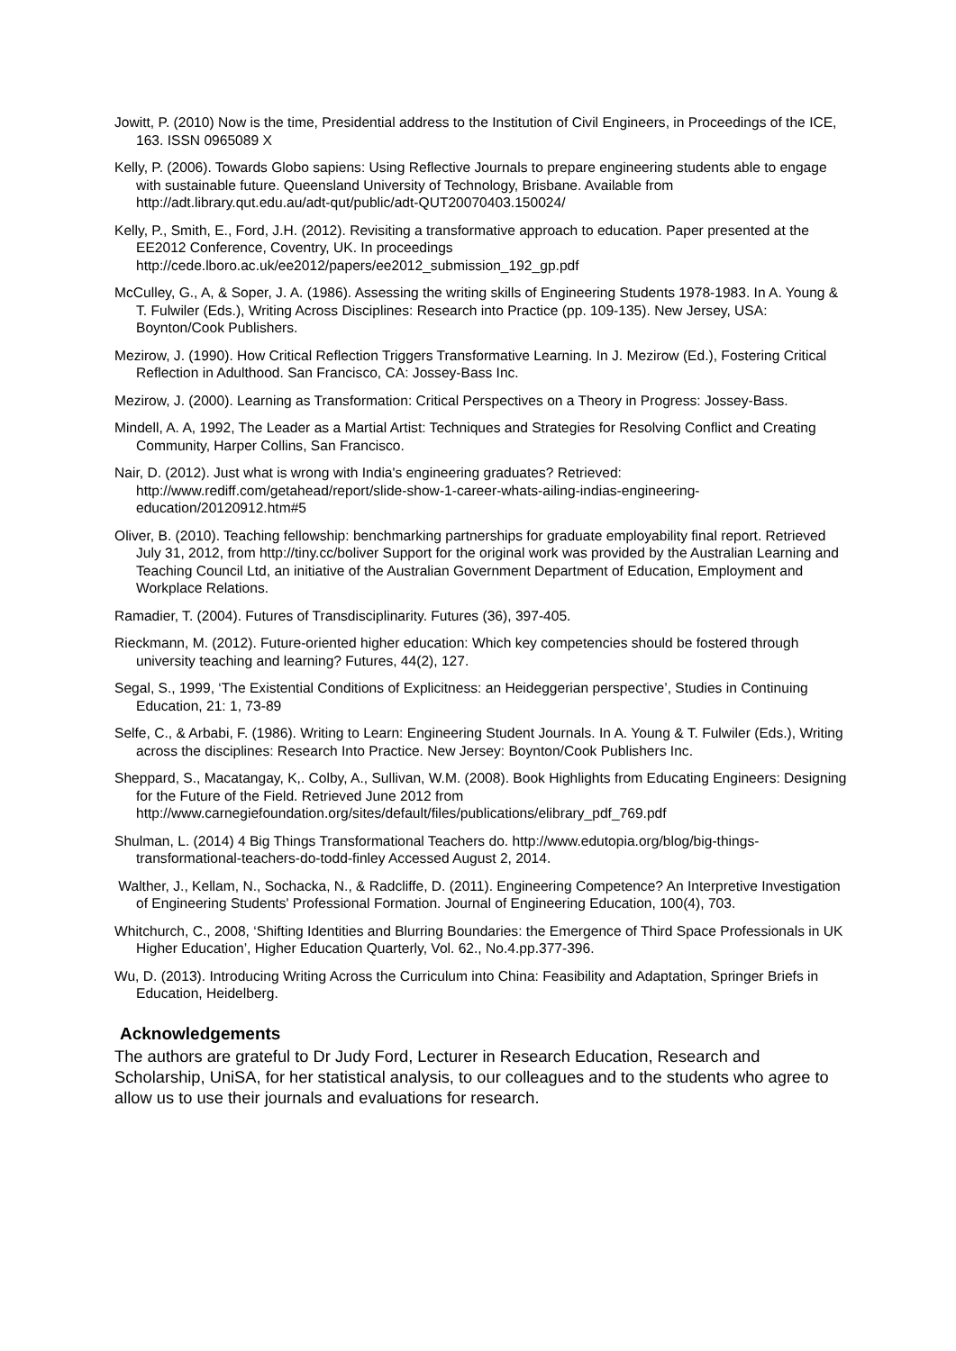Jowitt, P. (2010) Now is the time, Presidential address to the Institution of Civil Engineers, in Proceedings of the ICE, 163. ISSN 0965089 X
Kelly, P. (2006). Towards Globo sapiens: Using Reflective Journals to prepare engineering students able to engage with sustainable future. Queensland University of Technology, Brisbane. Available from http://adt.library.qut.edu.au/adt-qut/public/adt-QUT20070403.150024/
Kelly, P., Smith, E., Ford, J.H. (2012). Revisiting a transformative approach to education. Paper presented at the EE2012 Conference, Coventry, UK. In proceedings http://cede.lboro.ac.uk/ee2012/papers/ee2012_submission_192_gp.pdf
McCulley, G., A, & Soper, J. A. (1986). Assessing the writing skills of Engineering Students 1978-1983. In A. Young & T. Fulwiler (Eds.), Writing Across Disciplines: Research into Practice (pp. 109-135). New Jersey, USA: Boynton/Cook Publishers.
Mezirow, J. (1990). How Critical Reflection Triggers Transformative Learning. In J. Mezirow (Ed.), Fostering Critical Reflection in Adulthood. San Francisco, CA: Jossey-Bass Inc.
Mezirow, J. (2000). Learning as Transformation: Critical Perspectives on a Theory in Progress: Jossey-Bass.
Mindell, A. A, 1992, The Leader as a Martial Artist: Techniques and Strategies for Resolving Conflict and Creating Community, Harper Collins, San Francisco.
Nair, D. (2012). Just what is wrong with India's engineering graduates? Retrieved: http://www.rediff.com/getahead/report/slide-show-1-career-whats-ailing-indias-engineering-education/20120912.htm#5
Oliver, B. (2010). Teaching fellowship: benchmarking partnerships for graduate employability final report. Retrieved July 31, 2012, from http://tiny.cc/boliver Support for the original work was provided by the Australian Learning and Teaching Council Ltd, an initiative of the Australian Government Department of Education, Employment and Workplace Relations.
Ramadier, T. (2004). Futures of Transdisciplinarity. Futures (36), 397-405.
Rieckmann, M. (2012). Future-oriented higher education: Which key competencies should be fostered through university teaching and learning? Futures, 44(2), 127.
Segal, S., 1999, ‘The Existential Conditions of Explicitness: an Heideggerian perspective’, Studies in Continuing Education, 21: 1, 73-89
Selfe, C., & Arbabi, F. (1986). Writing to Learn: Engineering Student Journals. In A. Young & T. Fulwiler (Eds.), Writing across the disciplines: Research Into Practice. New Jersey: Boynton/Cook Publishers Inc.
Sheppard, S., Macatangay, K,. Colby, A., Sullivan, W.M. (2008). Book Highlights from Educating Engineers: Designing for the Future of the Field. Retrieved June 2012 from http://www.carnegiefoundation.org/sites/default/files/publications/elibrary_pdf_769.pdf
Shulman, L. (2014) 4 Big Things Transformational Teachers do. http://www.edutopia.org/blog/big-things-transformational-teachers-do-todd-finley Accessed August 2, 2014.
Walther, J., Kellam, N., Sochacka, N., & Radcliffe, D. (2011). Engineering Competence? An Interpretive Investigation of Engineering Students' Professional Formation. Journal of Engineering Education, 100(4), 703.
Whitchurch, C., 2008, ‘Shifting Identities and Blurring Boundaries: the Emergence of Third Space Professionals in UK Higher Education’, Higher Education Quarterly, Vol. 62., No.4.pp.377-396.
Wu, D. (2013). Introducing Writing Across the Curriculum into China: Feasibility and Adaptation, Springer Briefs in Education, Heidelberg.
Acknowledgements
The authors are grateful to Dr Judy Ford, Lecturer in Research Education, Research and Scholarship, UniSA, for her statistical analysis, to our colleagues and to the students who agree to allow us to use their journals and evaluations for research.